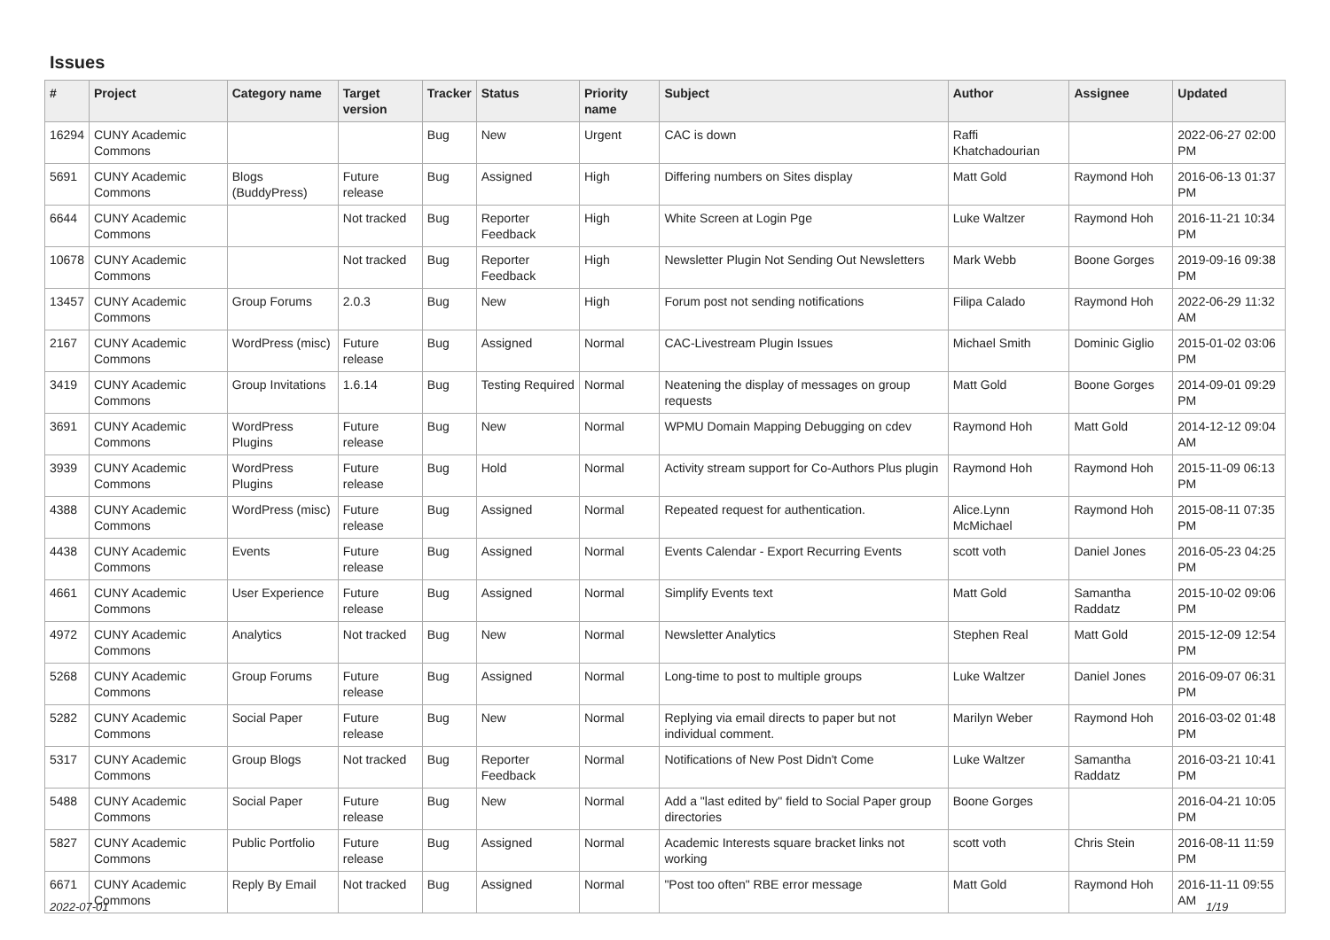Issues
| # | Project | Category name | Target version | Tracker | Status | Priority name | Subject | Author | Assignee | Updated |
| --- | --- | --- | --- | --- | --- | --- | --- | --- | --- | --- |
| 16294 | CUNY Academic Commons | | | Bug | New | Urgent | CAC is down | Raffi Khatchadourian | | 2022-06-27 02:00 PM |
| 5691 | CUNY Academic Commons | Blogs (BuddyPress) | Future release | Bug | Assigned | High | Differing numbers on Sites display | Matt Gold | Raymond Hoh | 2016-06-13 01:37 PM |
| 6644 | CUNY Academic Commons | | Not tracked | Bug | Reporter Feedback | High | White Screen at Login Pge | Luke Waltzer | Raymond Hoh | 2016-11-21 10:34 PM |
| 10678 | CUNY Academic Commons | | Not tracked | Bug | Reporter Feedback | High | Newsletter Plugin Not Sending Out Newsletters | Mark Webb | Boone Gorges | 2019-09-16 09:38 PM |
| 13457 | CUNY Academic Commons | Group Forums | 2.0.3 | Bug | New | High | Forum post not sending notifications | Filipa Calado | Raymond Hoh | 2022-06-29 11:32 AM |
| 2167 | CUNY Academic Commons | WordPress (misc) | Future release | Bug | Assigned | Normal | CAC-Livestream Plugin Issues | Michael Smith | Dominic Giglio | 2015-01-02 03:06 PM |
| 3419 | CUNY Academic Commons | Group Invitations | 1.6.14 | Bug | Testing Required | Normal | Neatening the display of messages on group requests | Matt Gold | Boone Gorges | 2014-09-01 09:29 PM |
| 3691 | CUNY Academic Commons | WordPress Plugins | Future release | Bug | New | Normal | WPMU Domain Mapping Debugging on cdev | Raymond Hoh | Matt Gold | 2014-12-12 09:04 AM |
| 3939 | CUNY Academic Commons | WordPress Plugins | Future release | Bug | Hold | Normal | Activity stream support for Co-Authors Plus plugin | Raymond Hoh | Raymond Hoh | 2015-11-09 06:13 PM |
| 4388 | CUNY Academic Commons | WordPress (misc) | Future release | Bug | Assigned | Normal | Repeated request for authentication. | Alice.Lynn McMichael | Raymond Hoh | 2015-08-11 07:35 PM |
| 4438 | CUNY Academic Commons | Events | Future release | Bug | Assigned | Normal | Events Calendar - Export Recurring Events | scott voth | Daniel Jones | 2016-05-23 04:25 PM |
| 4661 | CUNY Academic Commons | User Experience | Future release | Bug | Assigned | Normal | Simplify Events text | Matt Gold | Samantha Raddatz | 2015-10-02 09:06 PM |
| 4972 | CUNY Academic Commons | Analytics | Not tracked | Bug | New | Normal | Newsletter Analytics | Stephen Real | Matt Gold | 2015-12-09 12:54 PM |
| 5268 | CUNY Academic Commons | Group Forums | Future release | Bug | Assigned | Normal | Long-time to post to multiple groups | Luke Waltzer | Daniel Jones | 2016-09-07 06:31 PM |
| 5282 | CUNY Academic Commons | Social Paper | Future release | Bug | New | Normal | Replying via email directs to paper but not individual comment. | Marilyn Weber | Raymond Hoh | 2016-03-02 01:48 PM |
| 5317 | CUNY Academic Commons | Group Blogs | Not tracked | Bug | Reporter Feedback | Normal | Notifications of New Post Didn't Come | Luke Waltzer | Samantha Raddatz | 2016-03-21 10:41 PM |
| 5488 | CUNY Academic Commons | Social Paper | Future release | Bug | New | Normal | Add a "last edited by" field to Social Paper group directories | Boone Gorges | | 2016-04-21 10:05 PM |
| 5827 | CUNY Academic Commons | Public Portfolio | Future release | Bug | Assigned | Normal | Academic Interests square bracket links not working | scott voth | Chris Stein | 2016-08-11 11:59 PM |
| 6671 | CUNY Academic Commons | Reply By Email | Not tracked | Bug | Assigned | Normal | "Post too often" RBE error message | Matt Gold | Raymond Hoh | 2016-11-11 09:55 AM |
2022-07-01 1/19